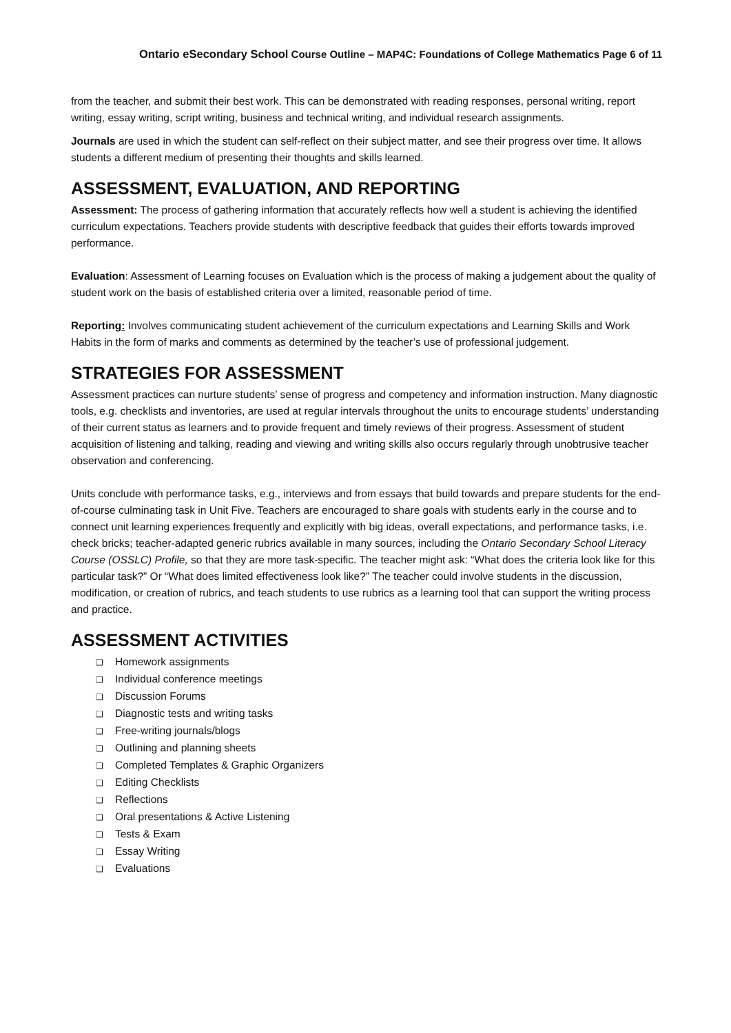Ontario eSecondary School Course Outline – MAP4C: Foundations of College Mathematics Page 6 of 11
from the teacher, and submit their best work. This can be demonstrated with reading responses, personal writing, report writing, essay writing, script writing, business and technical writing, and individual research assignments.
Journals are used in which the student can self-reflect on their subject matter, and see their progress over time. It allows students a different medium of presenting their thoughts and skills learned.
ASSESSMENT, EVALUATION, AND REPORTING
Assessment: The process of gathering information that accurately reflects how well a student is achieving the identified curriculum expectations. Teachers provide students with descriptive feedback that guides their efforts towards improved performance.
Evaluation: Assessment of Learning focuses on Evaluation which is the process of making a judgement about the quality of student work on the basis of established criteria over a limited, reasonable period of time.
Reporting: Involves communicating student achievement of the curriculum expectations and Learning Skills and Work Habits in the form of marks and comments as determined by the teacher’s use of professional judgement.
STRATEGIES FOR ASSESSMENT
Assessment practices can nurture students’ sense of progress and competency and information instruction. Many diagnostic tools, e.g. checklists and inventories, are used at regular intervals throughout the units to encourage students’ understanding of their current status as learners and to provide frequent and timely reviews of their progress. Assessment of student acquisition of listening and talking, reading and viewing and writing skills also occurs regularly through unobtrusive teacher observation and conferencing.
Units conclude with performance tasks, e.g., interviews and from essays that build towards and prepare students for the end-of-course culminating task in Unit Five. Teachers are encouraged to share goals with students early in the course and to connect unit learning experiences frequently and explicitly with big ideas, overall expectations, and performance tasks, i.e. check bricks; teacher-adapted generic rubrics available in many sources, including the Ontario Secondary School Literacy Course (OSSLC) Profile, so that they are more task-specific. The teacher might ask: “What does the criteria look like for this particular task?” Or “What does limited effectiveness look like?” The teacher could involve students in the discussion, modification, or creation of rubrics, and teach students to use rubrics as a learning tool that can support the writing process and practice.
ASSESSMENT ACTIVITIES
❑ Homework assignments
❑ Individual conference meetings
❑ Discussion Forums
❑ Diagnostic tests and writing tasks
❑ Free-writing journals/blogs
❑ Outlining and planning sheets
❑ Completed Templates & Graphic Organizers
❑ Editing Checklists
❑ Reflections
❑ Oral presentations & Active Listening
❑ Tests & Exam
❑ Essay Writing
❑ Evaluations